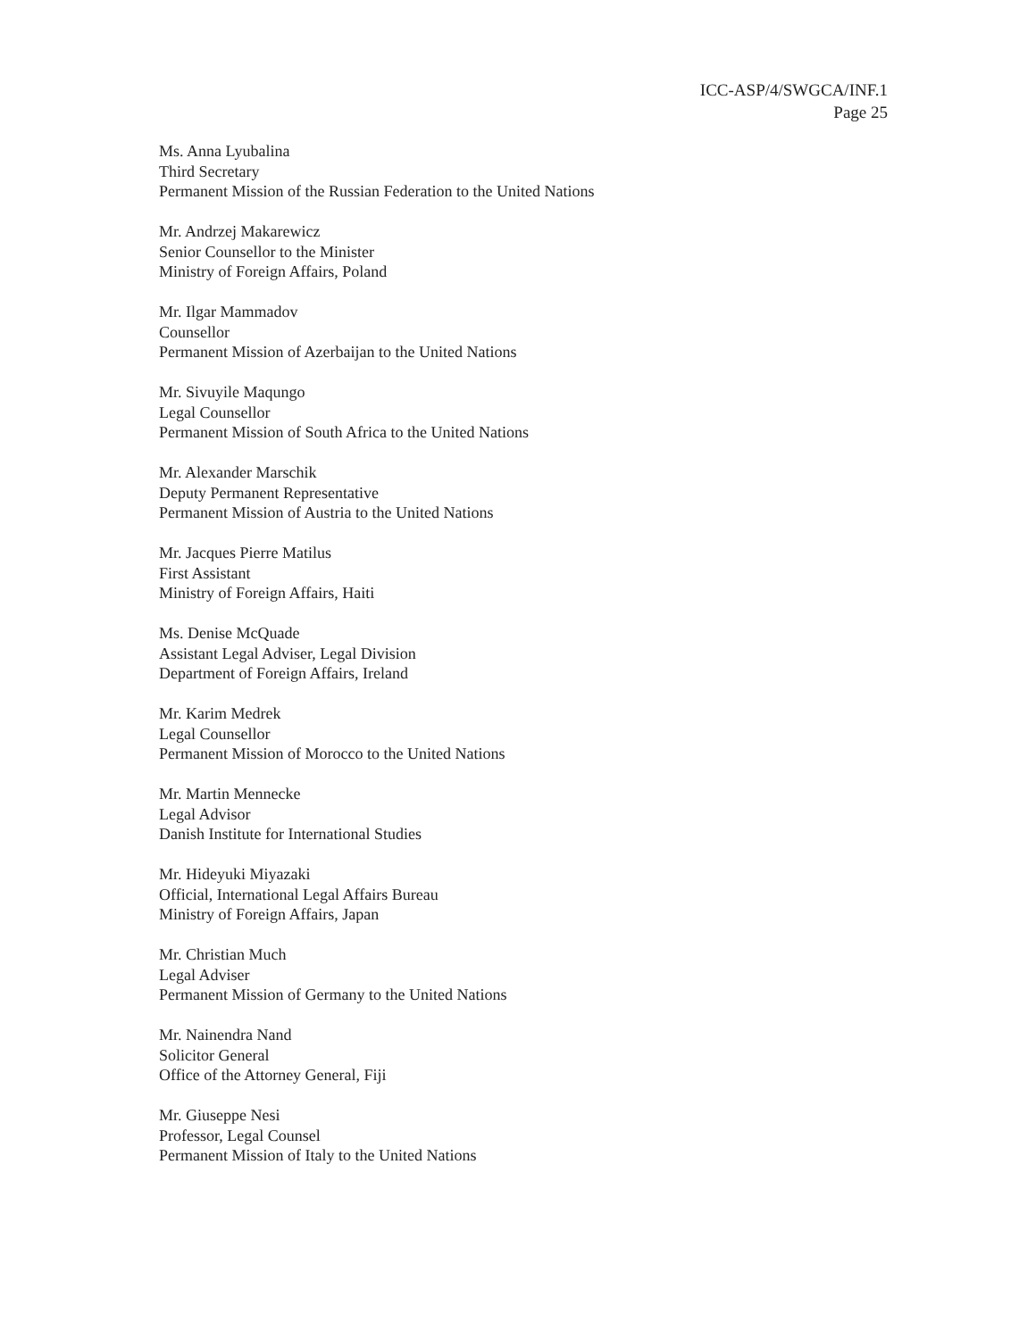ICC-ASP/4/SWGCA/INF.1
Page 25
Ms. Anna Lyubalina
Third Secretary
Permanent Mission of the Russian Federation to the United Nations
Mr. Andrzej Makarewicz
Senior Counsellor to the Minister
Ministry of Foreign Affairs, Poland
Mr. Ilgar Mammadov
Counsellor
Permanent Mission of Azerbaijan to the United Nations
Mr. Sivuyile Maqungo
Legal Counsellor
Permanent Mission of South Africa to the United Nations
Mr. Alexander Marschik
Deputy Permanent Representative
Permanent Mission of Austria to the United Nations
Mr. Jacques Pierre Matilus
First Assistant
Ministry of Foreign Affairs, Haiti
Ms. Denise McQuade
Assistant Legal Adviser, Legal Division
Department of Foreign Affairs, Ireland
Mr. Karim Medrek
Legal Counsellor
Permanent Mission of Morocco to the United Nations
Mr. Martin Mennecke
Legal Advisor
Danish Institute for International Studies
Mr. Hideyuki Miyazaki
Official, International Legal Affairs Bureau
Ministry of Foreign Affairs, Japan
Mr. Christian Much
Legal Adviser
Permanent Mission of Germany to the United Nations
Mr. Nainendra Nand
Solicitor General
Office of the Attorney General, Fiji
Mr. Giuseppe Nesi
Professor, Legal Counsel
Permanent Mission of Italy to the United Nations